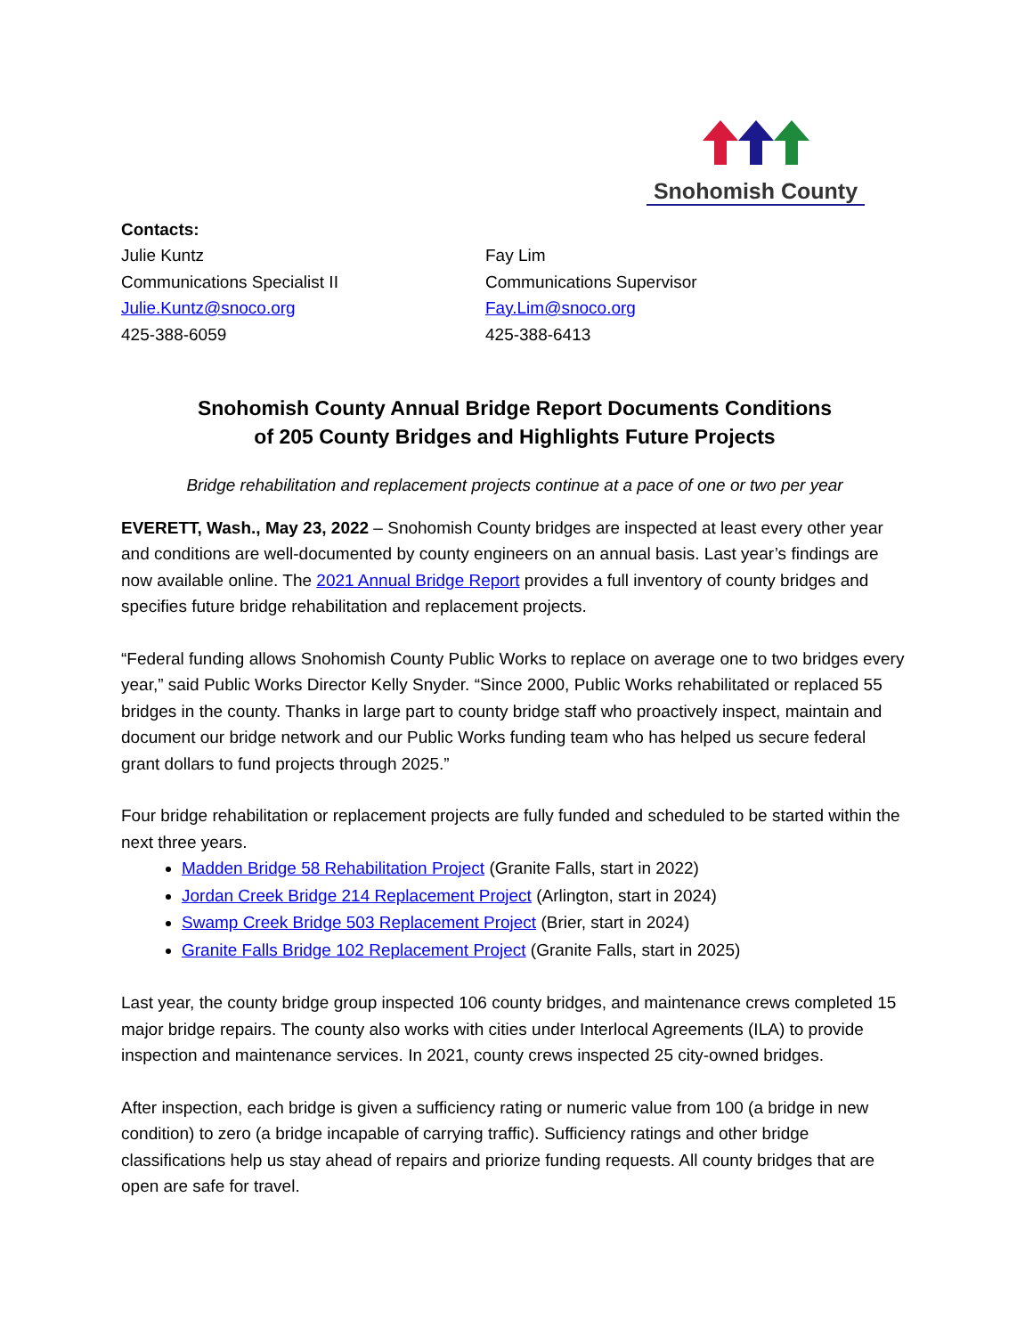Snohomish County
Contacts:
Julie Kuntz
Communications Specialist II
Julie.Kuntz@snoco.org
425-388-6059
Fay Lim
Communications Supervisor
Fay.Lim@snoco.org
425-388-6413
Snohomish County Annual Bridge Report Documents Conditions
of 205 County Bridges and Highlights Future Projects
Bridge rehabilitation and replacement projects continue at a pace of one or two per year
EVERETT, Wash., May 23, 2022 – Snohomish County bridges are inspected at least every other year and conditions are well-documented by county engineers on an annual basis. Last year’s findings are now available online. The 2021 Annual Bridge Report provides a full inventory of county bridges and specifies future bridge rehabilitation and replacement projects.
“Federal funding allows Snohomish County Public Works to replace on average one to two bridges every year,” said Public Works Director Kelly Snyder. “Since 2000, Public Works rehabilitated or replaced 55 bridges in the county. Thanks in large part to county bridge staff who proactively inspect, maintain and document our bridge network and our Public Works funding team who has helped us secure federal grant dollars to fund projects through 2025.”
Four bridge rehabilitation or replacement projects are fully funded and scheduled to be started within the next three years.
Madden Bridge 58 Rehabilitation Project (Granite Falls, start in 2022)
Jordan Creek Bridge 214 Replacement Project (Arlington, start in 2024)
Swamp Creek Bridge 503 Replacement Project (Brier, start in 2024)
Granite Falls Bridge 102 Replacement Project (Granite Falls, start in 2025)
Last year, the county bridge group inspected 106 county bridges, and maintenance crews completed 15 major bridge repairs. The county also works with cities under Interlocal Agreements (ILA) to provide inspection and maintenance services. In 2021, county crews inspected 25 city-owned bridges.
After inspection, each bridge is given a sufficiency rating or numeric value from 100 (a bridge in new condition) to zero (a bridge incapable of carrying traffic). Sufficiency ratings and other bridge classifications help us stay ahead of repairs and priorize funding requests. All county bridges that are open are safe for travel.